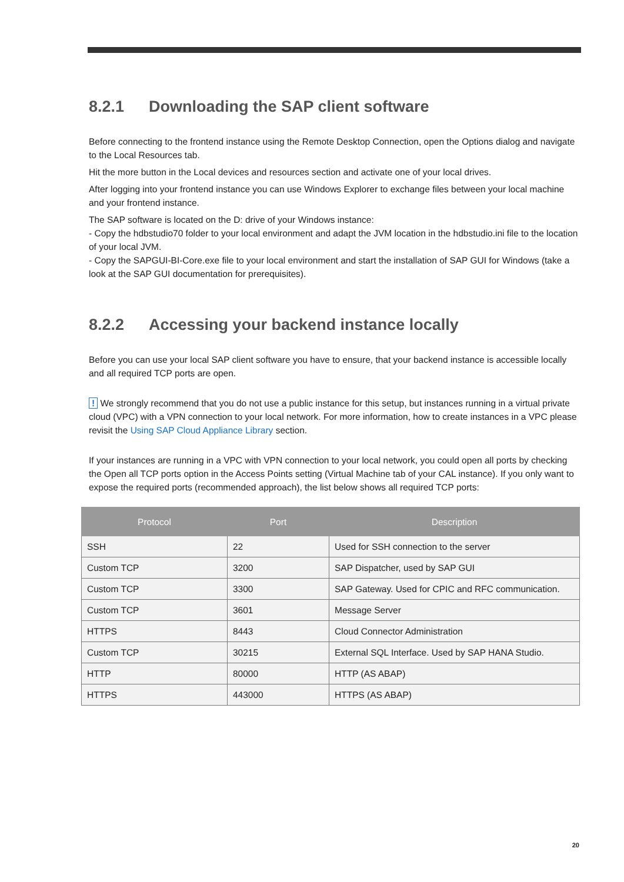8.2.1 Downloading the SAP client software
Before connecting to the frontend instance using the Remote Desktop Connection, open the Options dialog and navigate to the Local Resources tab.
Hit the more button in the Local devices and resources section and activate one of your local drives.
After logging into your frontend instance you can use Windows Explorer to exchange files between your local machine and your frontend instance.
The SAP software is located on the D: drive of your Windows instance:
- Copy the hdbstudio70 folder to your local environment and adapt the JVM location in the hdbstudio.ini file to the location of your local JVM.
- Copy the SAPGUI-BI-Core.exe file to your local environment and start the installation of SAP GUI for Windows (take a look at the SAP GUI documentation for prerequisites).
8.2.2 Accessing your backend instance locally
Before you can use your local SAP client software you have to ensure, that your backend instance is accessible locally and all required TCP ports are open.
! We strongly recommend that you do not use a public instance for this setup, but instances running in a virtual private cloud (VPC) with a VPN connection to your local network. For more information, how to create instances in a VPC please revisit the Using SAP Cloud Appliance Library section.
If your instances are running in a VPC with VPN connection to your local network, you could open all ports by checking the Open all TCP ports option in the Access Points setting (Virtual Machine tab of your CAL instance). If you only want to expose the required ports (recommended approach), the list below shows all required TCP ports:
| Protocol | Port | Description |
| --- | --- | --- |
| SSH | 22 | Used for SSH connection to the server |
| Custom TCP | 3200 | SAP Dispatcher, used by SAP GUI |
| Custom TCP | 3300 | SAP Gateway. Used for CPIC and RFC communication. |
| Custom TCP | 3601 | Message Server |
| HTTPS | 8443 | Cloud Connector Administration |
| Custom TCP | 30215 | External SQL Interface. Used by SAP HANA Studio. |
| HTTP | 80000 | HTTP (AS ABAP) |
| HTTPS | 443000 | HTTPS (AS ABAP) |
20